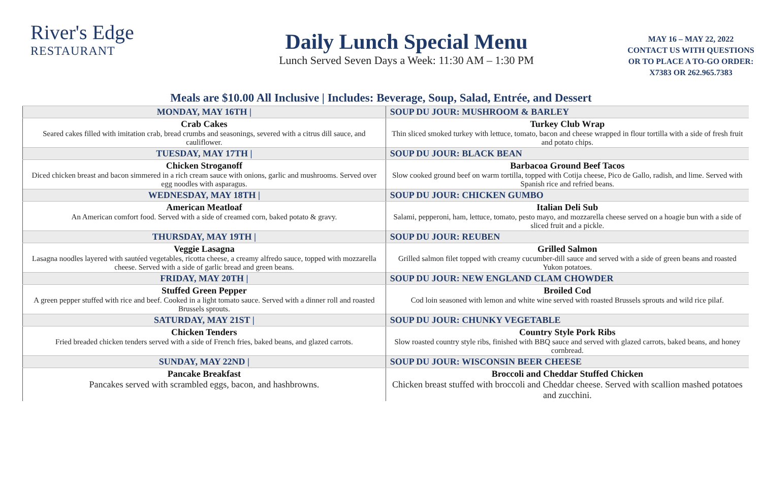River's Edge
RESTAURANT
Daily Lunch Special Menu
Lunch Served Seven Days a Week: 11:30 AM – 1:30 PM
MAY 16 – MAY 22, 2022
CONTACT US WITH QUESTIONS
OR TO PLACE A TO-GO ORDER:
X7383 OR 262.965.7383
Meals are $10.00 All Inclusive | Includes: Beverage, Soup, Salad, Entrée, and Dessert
| MONDAY, MAY 16TH / | SOUP DU JOUR: MUSHROOM & BARLEY |
| Crab Cakes Seared cakes filled with imitation crab, bread crumbs and seasonings, severed with a citrus dill sauce, and cauliflower. | Turkey Club Wrap Thin sliced smoked turkey with lettuce, tomato, bacon and cheese wrapped in flour tortilla with a side of fresh fruit and potato chips. |
| TUESDAY, MAY 17TH / | SOUP DU JOUR: BLACK BEAN |
| Chicken Stroganoff Diced chicken breast and bacon simmered in a rich cream sauce with onions, garlic and mushrooms. Served over egg noodles with asparagus. | Barbacoa Ground Beef Tacos Slow cooked ground beef on warm tortilla, topped with Cotija cheese, Pico de Gallo, radish, and lime. Served with Spanish rice and refried beans. |
| WEDNESDAY, MAY 18TH / | SOUP DU JOUR: CHICKEN GUMBO |
| American Meatloaf An American comfort food. Served with a side of creamed corn, baked potato & gravy. | Italian Deli Sub Salami, pepperoni, ham, lettuce, tomato, pesto mayo, and mozzarella cheese served on a hoagie bun with a side of sliced fruit and a pickle. |
| THURSDAY, MAY 19TH / | SOUP DU JOUR: REUBEN |
| Veggie Lasagna Lasagna noodles layered with sautéed vegetables, ricotta cheese, a creamy alfredo sauce, topped with mozzarella cheese. Served with a side of garlic bread and green beans. | Grilled Salmon Grilled salmon filet topped with creamy cucumber-dill sauce and served with a side of green beans and roasted Yukon potatoes. |
| FRIDAY, MAY 20TH / | SOUP DU JOUR: NEW ENGLAND CLAM CHOWDER |
| Stuffed Green Pepper A green pepper stuffed with rice and beef. Cooked in a light tomato sauce. Served with a dinner roll and roasted Brussels sprouts. | Broiled Cod Cod loin seasoned with lemon and white wine served with roasted Brussels sprouts and wild rice pilaf. |
| SATURDAY, MAY 21ST / | SOUP DU JOUR: CHUNKY VEGETABLE |
| Chicken Tenders Fried breaded chicken tenders served with a side of French fries, baked beans, and glazed carrots. | Country Style Pork Ribs Slow roasted country style ribs, finished with BBQ sauce and served with glazed carrots, baked beans, and honey cornbread. |
| SUNDAY, MAY 22ND / | SOUP DU JOUR: WISCONSIN BEER CHEESE |
| Pancake Breakfast Pancakes served with scrambled eggs, bacon, and hashbrowns. | Broccoli and Cheddar Stuffed Chicken Chicken breast stuffed with broccoli and Cheddar cheese. Served with scallion mashed potatoes and zucchini. |